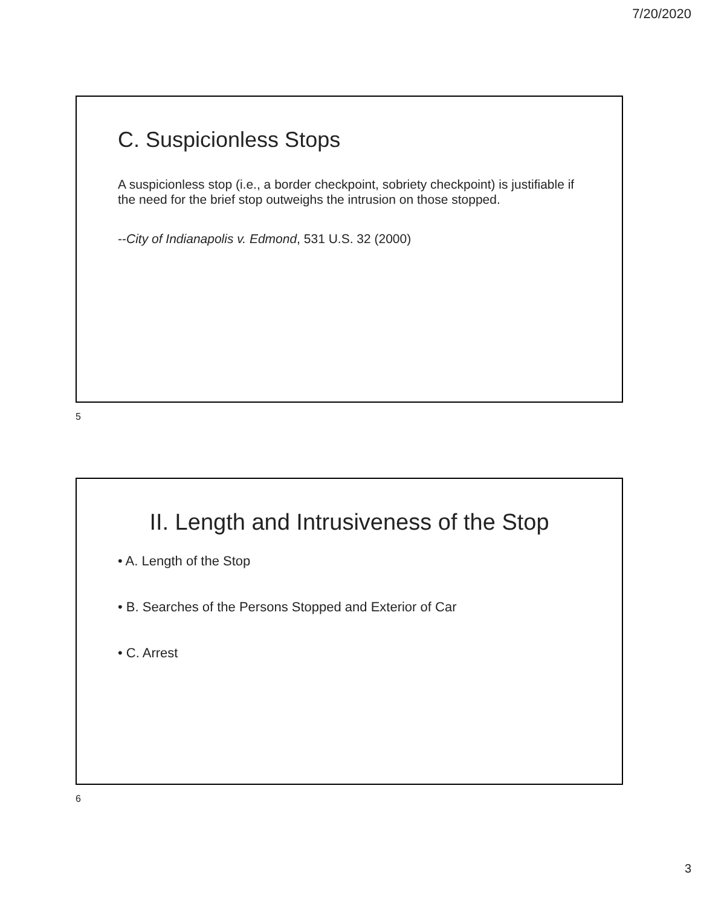7/20/2020
C. Suspicionless Stops
A suspicionless stop (i.e., a border checkpoint, sobriety checkpoint) is justifiable if the need for the brief stop outweighs the intrusion on those stopped.
--City of Indianapolis v. Edmond, 531 U.S. 32 (2000)
5
II. Length and Intrusiveness of the Stop
• A. Length of the Stop
• B. Searches of the Persons Stopped and Exterior of Car
• C. Arrest
6
3